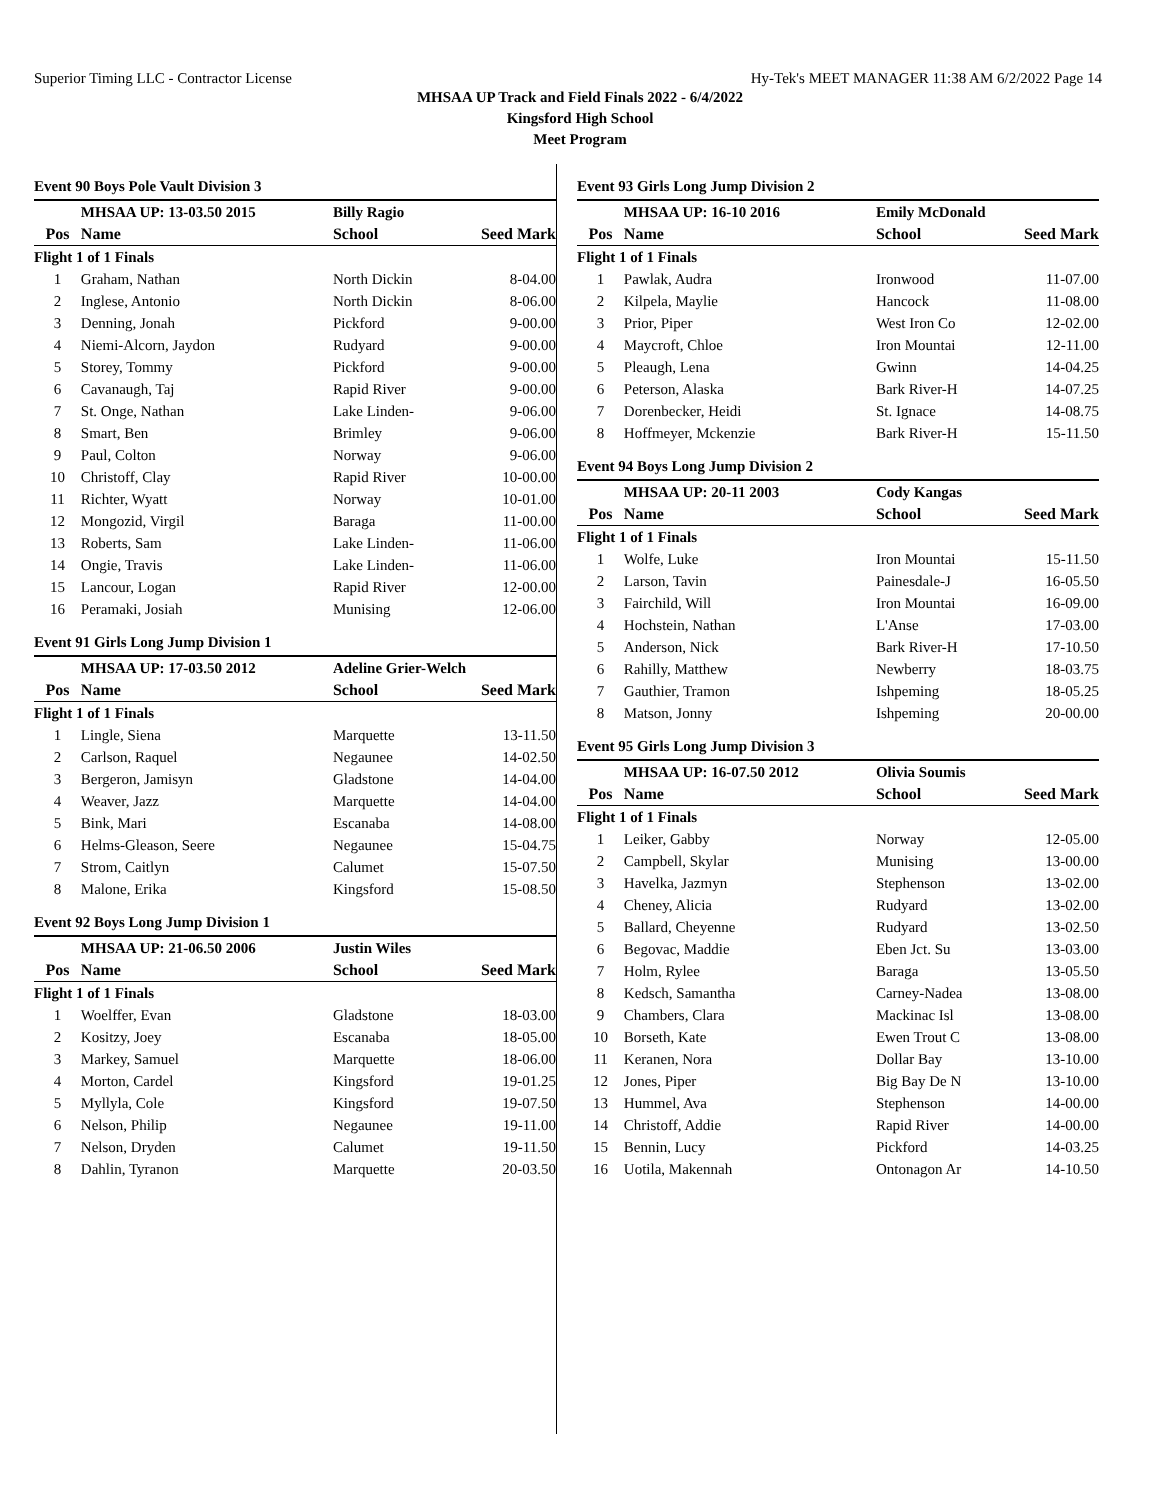Superior Timing LLC - Contractor License Hy-Tek's MEET MANAGER 11:38 AM 6/2/2022 Page 14
MHSAA UP Track and Field Finals 2022 - 6/4/2022
Kingsford High School
Meet Program
Event 90 Boys Pole Vault Division 3
| | MHSAA UP: 13-03.50 2015 | Billy Ragio | |
| --- | --- | --- | --- |
| Pos | Name | School | Seed Mark |
| Flight 1 of 1 Finals | | | |
| 1 | Graham, Nathan | North Dickin | 8-04.00 |
| 2 | Inglese, Antonio | North Dickin | 8-06.00 |
| 3 | Denning, Jonah | Pickford | 9-00.00 |
| 4 | Niemi-Alcorn, Jaydon | Rudyard | 9-00.00 |
| 5 | Storey, Tommy | Pickford | 9-00.00 |
| 6 | Cavanaugh, Taj | Rapid River | 9-00.00 |
| 7 | St. Onge, Nathan | Lake Linden- | 9-06.00 |
| 8 | Smart, Ben | Brimley | 9-06.00 |
| 9 | Paul, Colton | Norway | 9-06.00 |
| 10 | Christoff, Clay | Rapid River | 10-00.00 |
| 11 | Richter, Wyatt | Norway | 10-01.00 |
| 12 | Mongozid, Virgil | Baraga | 11-00.00 |
| 13 | Roberts, Sam | Lake Linden- | 11-06.00 |
| 14 | Ongie, Travis | Lake Linden- | 11-06.00 |
| 15 | Lancour, Logan | Rapid River | 12-00.00 |
| 16 | Peramaki, Josiah | Munising | 12-06.00 |
Event 91 Girls Long Jump Division 1
| | MHSAA UP: 17-03.50 2012 | Adeline Grier-Welch | |
| --- | --- | --- | --- |
| Pos | Name | School | Seed Mark |
| Flight 1 of 1 Finals | | | |
| 1 | Lingle, Siena | Marquette | 13-11.50 |
| 2 | Carlson, Raquel | Negaunee | 14-02.50 |
| 3 | Bergeron, Jamisyn | Gladstone | 14-04.00 |
| 4 | Weaver, Jazz | Marquette | 14-04.00 |
| 5 | Bink, Mari | Escanaba | 14-08.00 |
| 6 | Helms-Gleason, Seere | Negaunee | 15-04.75 |
| 7 | Strom, Caitlyn | Calumet | 15-07.50 |
| 8 | Malone, Erika | Kingsford | 15-08.50 |
Event 92 Boys Long Jump Division 1
| | MHSAA UP: 21-06.50 2006 | Justin Wiles | |
| --- | --- | --- | --- |
| Pos | Name | School | Seed Mark |
| Flight 1 of 1 Finals | | | |
| 1 | Woelffer, Evan | Gladstone | 18-03.00 |
| 2 | Kositzy, Joey | Escanaba | 18-05.00 |
| 3 | Markey, Samuel | Marquette | 18-06.00 |
| 4 | Morton, Cardel | Kingsford | 19-01.25 |
| 5 | Myllyla, Cole | Kingsford | 19-07.50 |
| 6 | Nelson, Philip | Negaunee | 19-11.00 |
| 7 | Nelson, Dryden | Calumet | 19-11.50 |
| 8 | Dahlin, Tyranon | Marquette | 20-03.50 |
Event 93 Girls Long Jump Division 2
| | MHSAA UP: 16-10 2016 | Emily McDonald | |
| --- | --- | --- | --- |
| Pos | Name | School | Seed Mark |
| Flight 1 of 1 Finals | | | |
| 1 | Pawlak, Audra | Ironwood | 11-07.00 |
| 2 | Kilpela, Maylie | Hancock | 11-08.00 |
| 3 | Prior, Piper | West Iron Co | 12-02.00 |
| 4 | Maycroft, Chloe | Iron Mountai | 12-11.00 |
| 5 | Pleaugh, Lena | Gwinn | 14-04.25 |
| 6 | Peterson, Alaska | Bark River-H | 14-07.25 |
| 7 | Dorenbecker, Heidi | St. Ignace | 14-08.75 |
| 8 | Hoffmeyer, Mckenzie | Bark River-H | 15-11.50 |
Event 94 Boys Long Jump Division 2
| | MHSAA UP: 20-11 2003 | Cody Kangas | |
| --- | --- | --- | --- |
| Pos | Name | School | Seed Mark |
| Flight 1 of 1 Finals | | | |
| 1 | Wolfe, Luke | Iron Mountai | 15-11.50 |
| 2 | Larson, Tavin | Painesdale-J | 16-05.50 |
| 3 | Fairchild, Will | Iron Mountai | 16-09.00 |
| 4 | Hochstein, Nathan | L'Anse | 17-03.00 |
| 5 | Anderson, Nick | Bark River-H | 17-10.50 |
| 6 | Rahilly, Matthew | Newberry | 18-03.75 |
| 7 | Gauthier, Tramon | Ishpeming | 18-05.25 |
| 8 | Matson, Jonny | Ishpeming | 20-00.00 |
Event 95 Girls Long Jump Division 3
| | MHSAA UP: 16-07.50 2012 | Olivia Soumis | |
| --- | --- | --- | --- |
| Pos | Name | School | Seed Mark |
| Flight 1 of 1 Finals | | | |
| 1 | Leiker, Gabby | Norway | 12-05.00 |
| 2 | Campbell, Skylar | Munising | 13-00.00 |
| 3 | Havelka, Jazmyn | Stephenson | 13-02.00 |
| 4 | Cheney, Alicia | Rudyard | 13-02.00 |
| 5 | Ballard, Cheyenne | Rudyard | 13-02.50 |
| 6 | Begovac, Maddie | Eben Jct. Su | 13-03.00 |
| 7 | Holm, Rylee | Baraga | 13-05.50 |
| 8 | Kedsch, Samantha | Carney-Nadea | 13-08.00 |
| 9 | Chambers, Clara | Mackinac Isl | 13-08.00 |
| 10 | Borseth, Kate | Ewen Trout C | 13-08.00 |
| 11 | Keranen, Nora | Dollar Bay | 13-10.00 |
| 12 | Jones, Piper | Big Bay De N | 13-10.00 |
| 13 | Hummel, Ava | Stephenson | 14-00.00 |
| 14 | Christoff, Addie | Rapid River | 14-00.00 |
| 15 | Bennin, Lucy | Pickford | 14-03.25 |
| 16 | Uotila, Makennah | Ontonagon Ar | 14-10.50 |